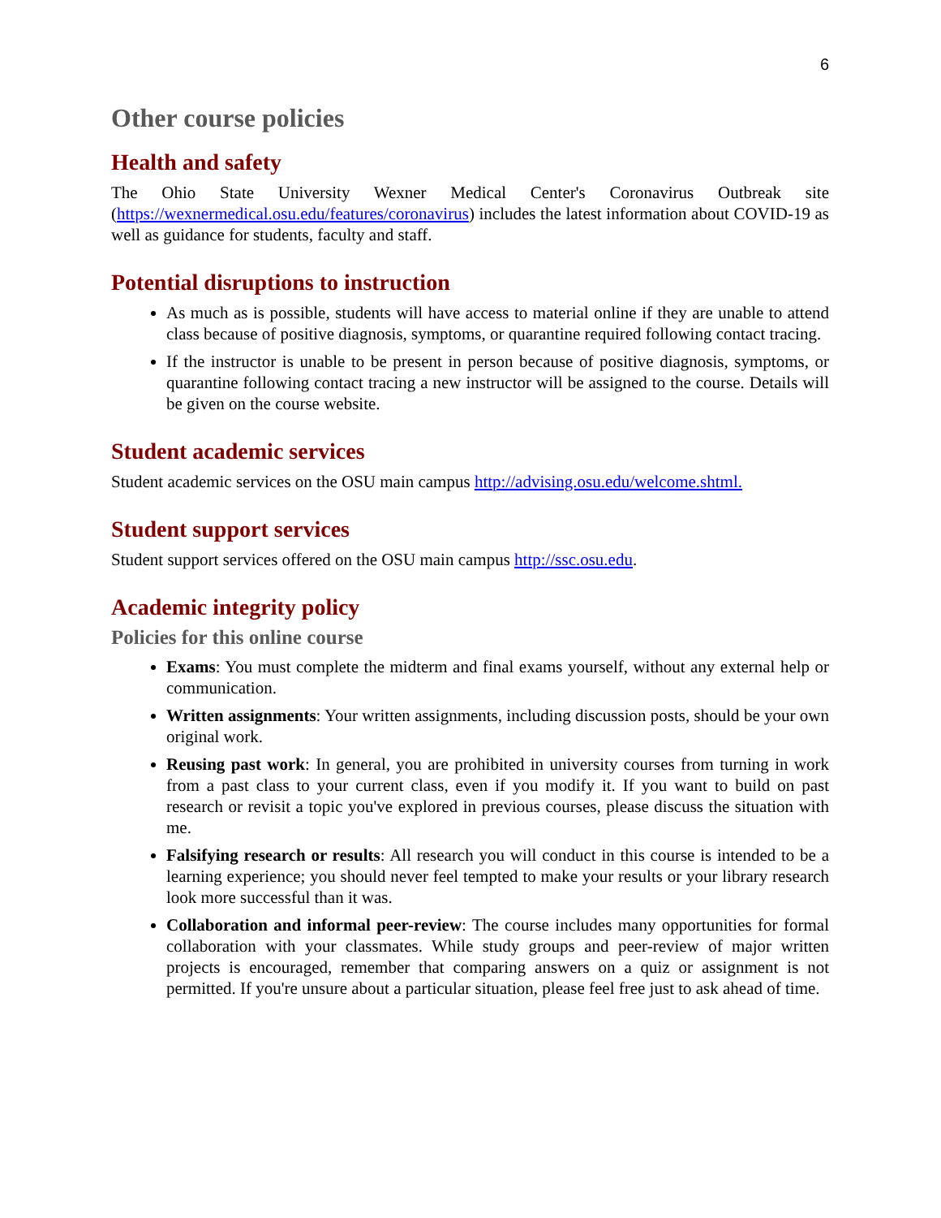6
Other course policies
Health and safety
The Ohio State University Wexner Medical Center's Coronavirus Outbreak site (https://wexnermedical.osu.edu/features/coronavirus) includes the latest information about COVID-19 as well as guidance for students, faculty and staff.
Potential disruptions to instruction
As much as is possible, students will have access to material online if they are unable to attend class because of positive diagnosis, symptoms, or quarantine required following contact tracing.
If the instructor is unable to be present in person because of positive diagnosis, symptoms, or quarantine following contact tracing a new instructor will be assigned to the course. Details will be given on the course website.
Student academic services
Student academic services on the OSU main campus http://advising.osu.edu/welcome.shtml.
Student support services
Student support services offered on the OSU main campus http://ssc.osu.edu.
Academic integrity policy
Policies for this online course
Exams: You must complete the midterm and final exams yourself, without any external help or communication.
Written assignments: Your written assignments, including discussion posts, should be your own original work.
Reusing past work: In general, you are prohibited in university courses from turning in work from a past class to your current class, even if you modify it. If you want to build on past research or revisit a topic you've explored in previous courses, please discuss the situation with me.
Falsifying research or results: All research you will conduct in this course is intended to be a learning experience; you should never feel tempted to make your results or your library research look more successful than it was.
Collaboration and informal peer-review: The course includes many opportunities for formal collaboration with your classmates. While study groups and peer-review of major written projects is encouraged, remember that comparing answers on a quiz or assignment is not permitted. If you're unsure about a particular situation, please feel free just to ask ahead of time.